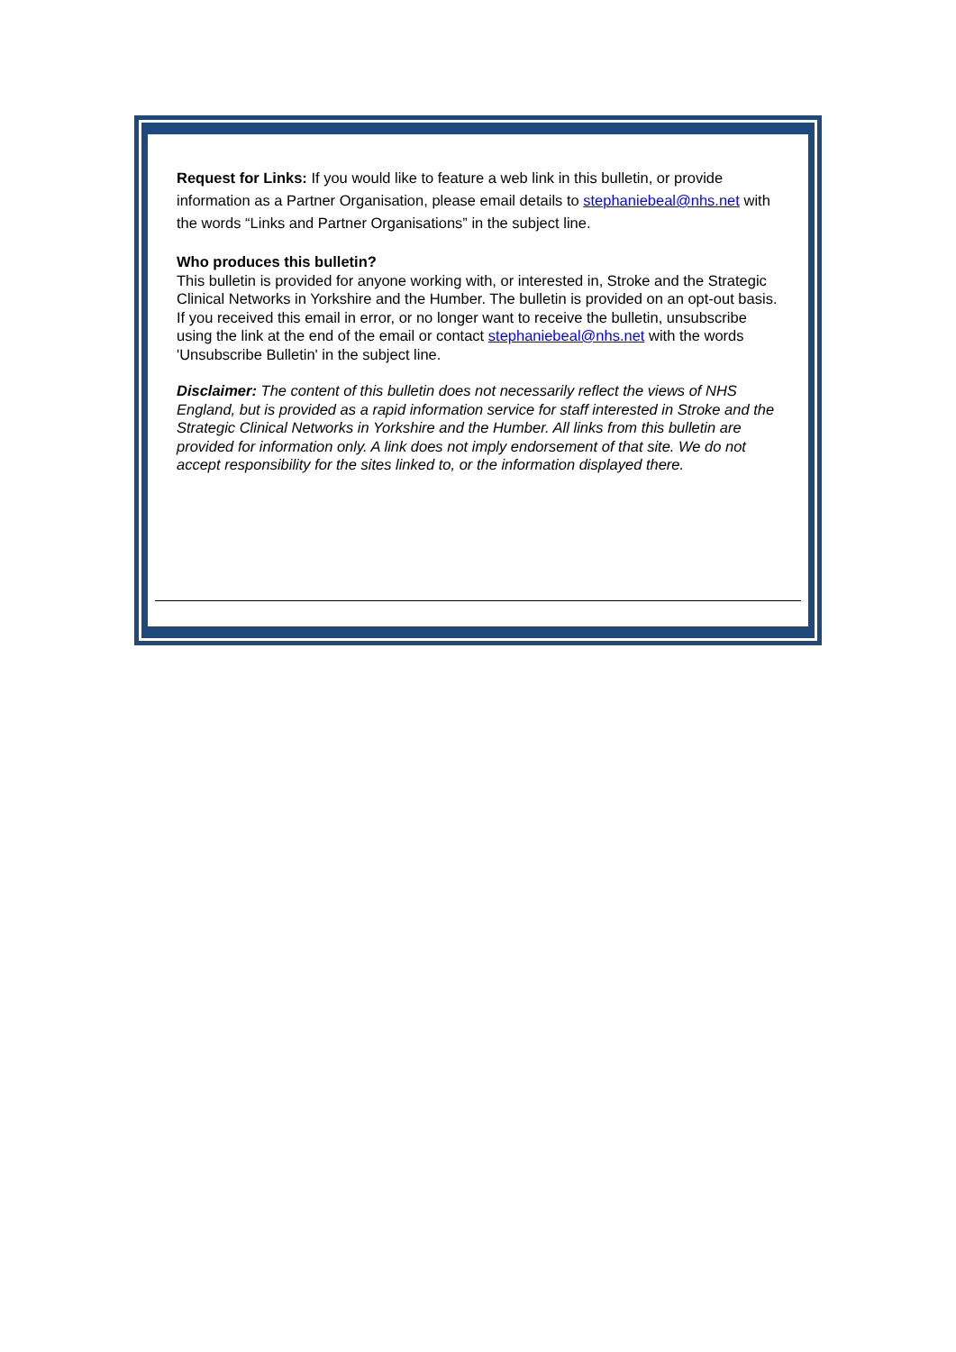Request for Links: If you would like to feature a web link in this bulletin, or provide information as a Partner Organisation, please email details to stephaniebeal@nhs.net with the words “Links and Partner Organisations” in the subject line.
Who produces this bulletin?
This bulletin is provided for anyone working with, or interested in, Stroke and the Strategic Clinical Networks in Yorkshire and the Humber. The bulletin is provided on an opt-out basis. If you received this email in error, or no longer want to receive the bulletin, unsubscribe using the link at the end of the email or contact stephaniebeal@nhs.net with the words 'Unsubscribe Bulletin' in the subject line.
Disclaimer: The content of this bulletin does not necessarily reflect the views of NHS England, but is provided as a rapid information service for staff interested in Stroke and the Strategic Clinical Networks in Yorkshire and the Humber. All links from this bulletin are provided for information only. A link does not imply endorsement of that site. We do not accept responsibility for the sites linked to, or the information displayed there.